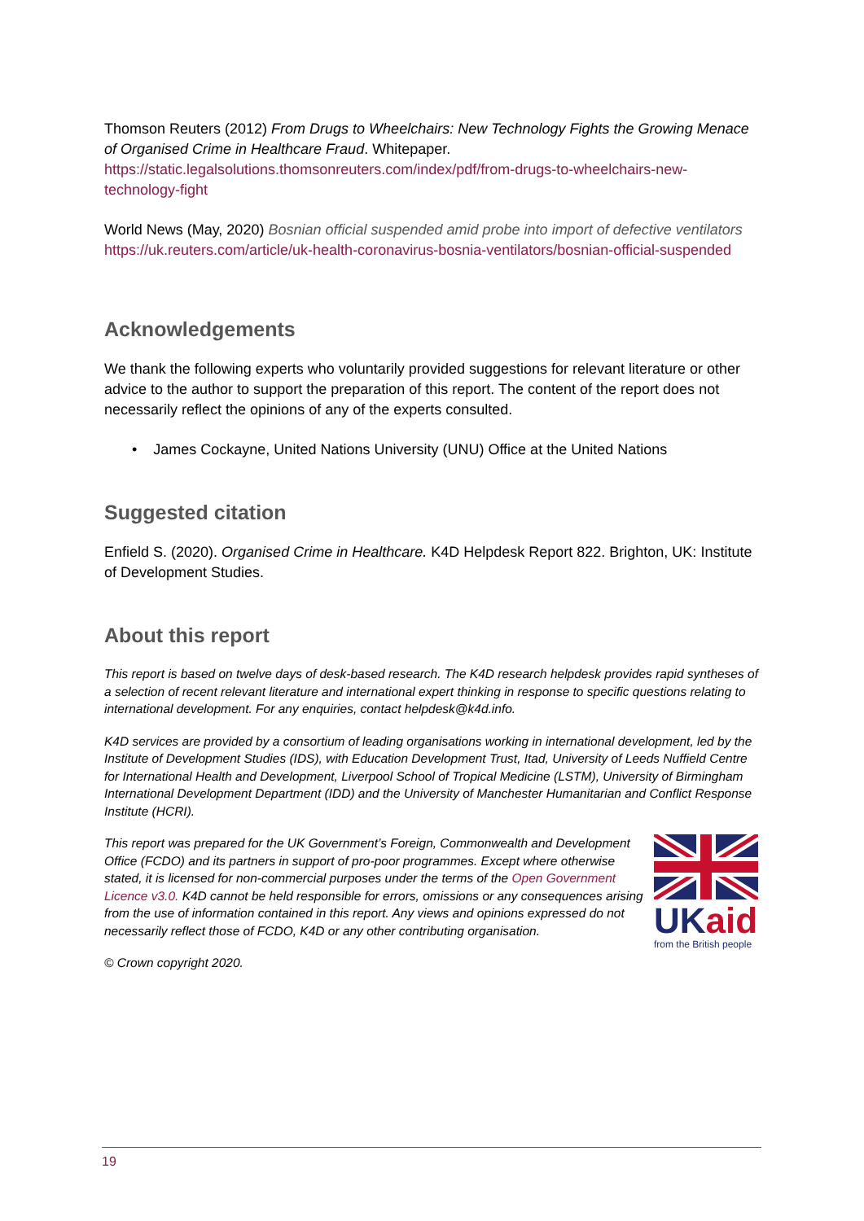Thomson Reuters (2012) From Drugs to Wheelchairs: New Technology Fights the Growing Menace of Organised Crime in Healthcare Fraud. Whitepaper. https://static.legalsolutions.thomsonreuters.com/index/pdf/from-drugs-to-wheelchairs-new-technology-fight
World News (May, 2020) Bosnian official suspended amid probe into import of defective ventilators
https://uk.reuters.com/article/uk-health-coronavirus-bosnia-ventilators/bosnian-official-suspended
Acknowledgements
We thank the following experts who voluntarily provided suggestions for relevant literature or other advice to the author to support the preparation of this report. The content of the report does not necessarily reflect the opinions of any of the experts consulted.
• James Cockayne, United Nations University (UNU) Office at the United Nations
Suggested citation
Enfield S. (2020). Organised Crime in Healthcare. K4D Helpdesk Report 822. Brighton, UK: Institute of Development Studies.
About this report
This report is based on twelve days of desk-based research. The K4D research helpdesk provides rapid syntheses of a selection of recent relevant literature and international expert thinking in response to specific questions relating to international development. For any enquiries, contact helpdesk@k4d.info.
K4D services are provided by a consortium of leading organisations working in international development, led by the Institute of Development Studies (IDS), with Education Development Trust, Itad, University of Leeds Nuffield Centre for International Health and Development, Liverpool School of Tropical Medicine (LSTM), University of Birmingham International Development Department (IDD) and the University of Manchester Humanitarian and Conflict Response Institute (HCRI).
This report was prepared for the UK Government’s Foreign, Commonwealth and Development Office (FCDO) and its partners in support of pro-poor programmes. Except where otherwise stated, it is licensed for non-commercial purposes under the terms of the Open Government Licence v3.0. K4D cannot be held responsible for errors, omissions or any consequences arising from the use of information contained in this report. Any views and opinions expressed do not necessarily reflect those of FCDO, K4D or any other contributing organisation.
UK aid
from the British people
© Crown copyright 2020.
19